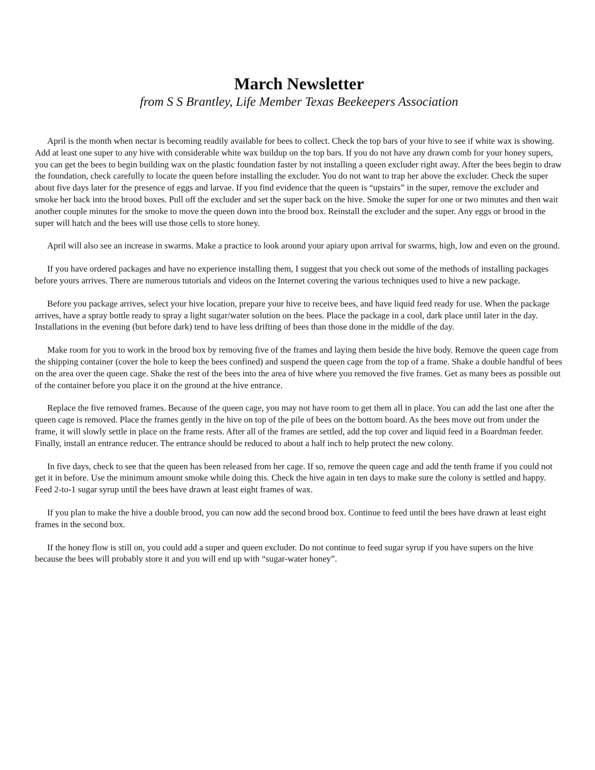March Newsletter
from S S Brantley, Life Member Texas Beekeepers Association
April is the month when nectar is becoming readily available for bees to collect. Check the top bars of your hive to see if white wax is showing. Add at least one super to any hive with considerable white wax buildup on the top bars. If you do not have any drawn comb for your honey supers, you can get the bees to begin building wax on the plastic foundation faster by not installing a queen excluder right away. After the bees begin to draw the foundation, check carefully to locate the queen before installing the excluder. You do not want to trap her above the excluder. Check the super about five days later for the presence of eggs and larvae. If you find evidence that the queen is “upstairs” in the super, remove the excluder and smoke her back into the brood boxes. Pull off the excluder and set the super back on the hive. Smoke the super for one or two minutes and then wait another couple minutes for the smoke to move the queen down into the brood box. Reinstall the excluder and the super. Any eggs or brood in the super will hatch and the bees will use those cells to store honey.
April will also see an increase in swarms. Make a practice to look around your apiary upon arrival for swarms, high, low and even on the ground.
If you have ordered packages and have no experience installing them, I suggest that you check out some of the methods of installing packages before yours arrives. There are numerous tutorials and videos on the Internet covering the various techniques used to hive a new package.
Before you package arrives, select your hive location, prepare your hive to receive bees, and have liquid feed ready for use. When the package arrives, have a spray bottle ready to spray a light sugar/water solution on the bees. Place the package in a cool, dark place until later in the day. Installations in the evening (but before dark) tend to have less drifting of bees than those done in the middle of the day.
Make room for you to work in the brood box by removing five of the frames and laying them beside the hive body. Remove the queen cage from the shipping container (cover the hole to keep the bees confined) and suspend the queen cage from the top of a frame. Shake a double handful of bees on the area over the queen cage. Shake the rest of the bees into the area of hive where you removed the five frames. Get as many bees as possible out of the container before you place it on the ground at the hive entrance.
Replace the five removed frames. Because of the queen cage, you may not have room to get them all in place. You can add the last one after the queen cage is removed. Place the frames gently in the hive on top of the pile of bees on the bottom board. As the bees move out from under the frame, it will slowly settle in place on the frame rests. After all of the frames are settled, add the top cover and liquid feed in a Boardman feeder. Finally, install an entrance reducer. The entrance should be reduced to about a half inch to help protect the new colony.
In five days, check to see that the queen has been released from her cage. If so, remove the queen cage and add the tenth frame if you could not get it in before. Use the minimum amount smoke while doing this. Check the hive again in ten days to make sure the colony is settled and happy. Feed 2-to-1 sugar syrup until the bees have drawn at least eight frames of wax.
If you plan to make the hive a double brood, you can now add the second brood box. Continue to feed until the bees have drawn at least eight frames in the second box.
If the honey flow is still on, you could add a super and queen excluder. Do not continue to feed sugar syrup if you have supers on the hive because the bees will probably store it and you will end up with “sugar-water honey”.